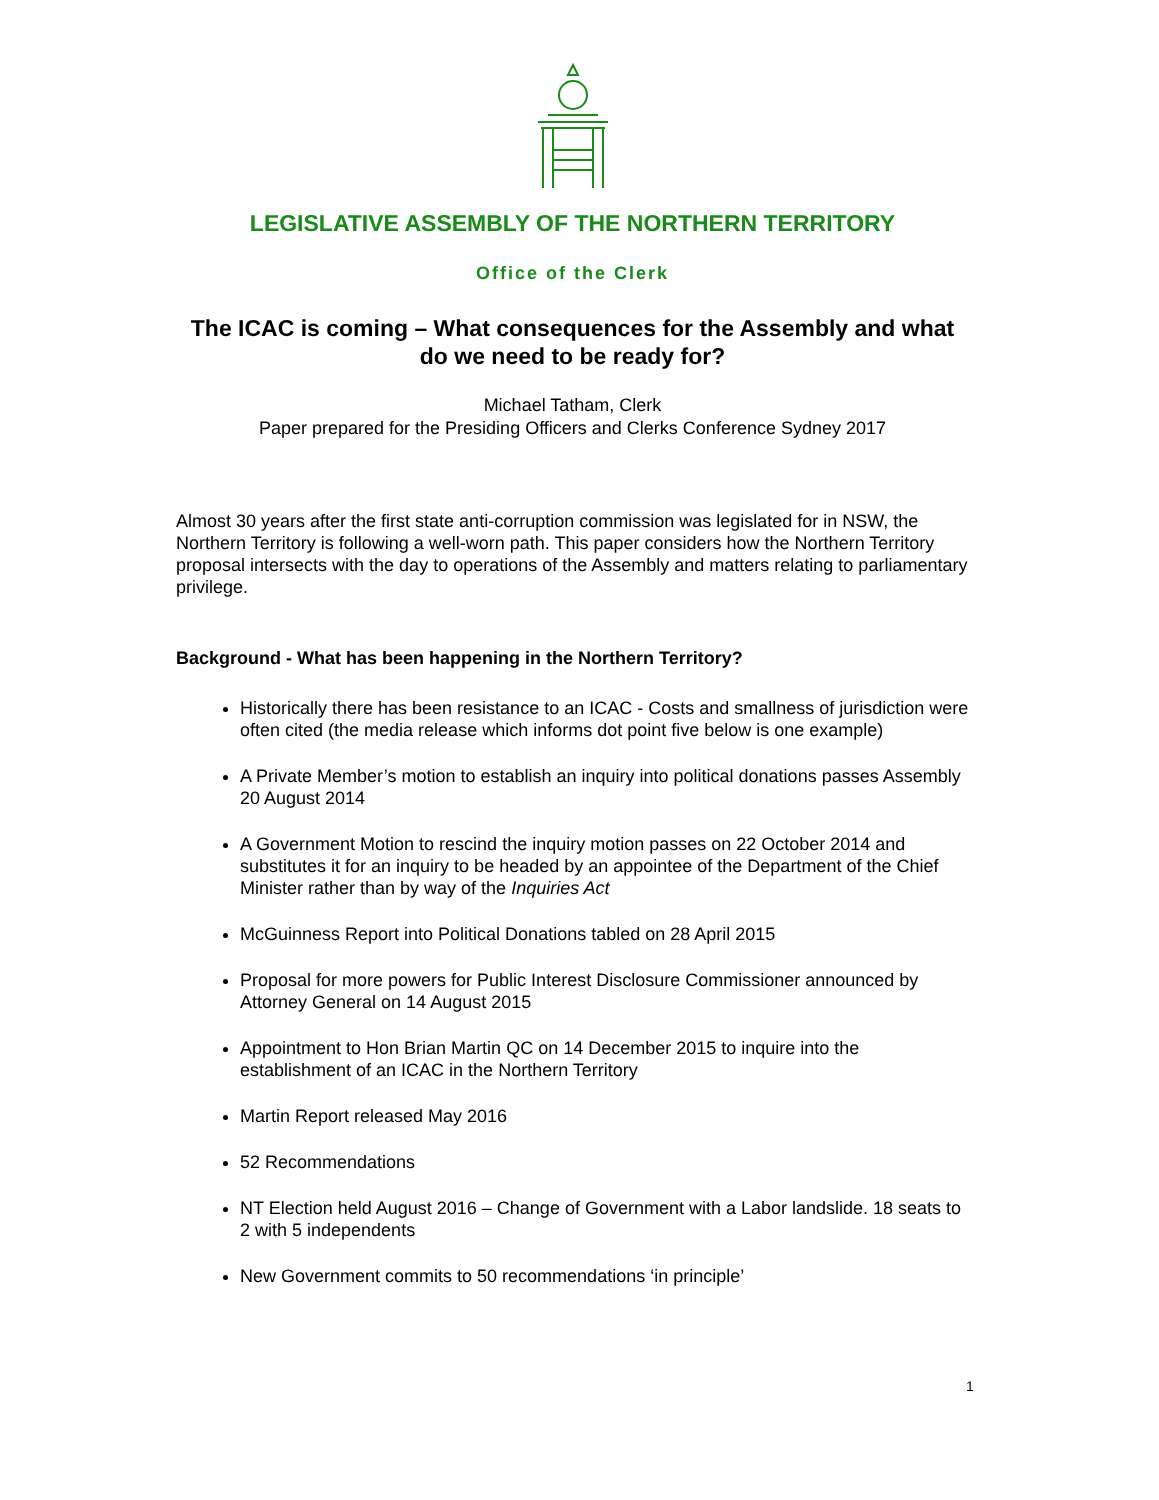LEGISLATIVE ASSEMBLY OF THE NORTHERN TERRITORY
Office of the Clerk
The ICAC is coming – What consequences for the Assembly and what do we need to be ready for?
Michael Tatham, Clerk
Paper prepared for the Presiding Officers and Clerks Conference Sydney 2017
Almost 30 years after the first state anti-corruption commission was legislated for in NSW, the Northern Territory is following a well-worn path. This paper considers how the Northern Territory proposal intersects with the day to operations of the Assembly and matters relating to parliamentary privilege.
Background - What has been happening in the Northern Territory?
Historically there has been resistance to an ICAC - Costs and smallness of jurisdiction were often cited (the media release which informs dot point five below is one example)
A Private Member’s motion to establish an inquiry into political donations passes Assembly 20 August 2014
A Government Motion to rescind the inquiry motion passes on 22 October 2014 and substitutes it for an inquiry to be headed by an appointee of the Department of the Chief Minister rather than by way of the Inquiries Act
McGuinness Report into Political Donations tabled on 28 April 2015
Proposal for more powers for Public Interest Disclosure Commissioner announced by Attorney General on 14 August 2015
Appointment to Hon Brian Martin QC on 14 December 2015 to inquire into the establishment of an ICAC in the Northern Territory
Martin Report released May 2016
52 Recommendations
NT Election held August 2016 – Change of Government with a Labor landslide. 18 seats to 2 with 5 independents
New Government commits to 50 recommendations ‘in principle’
1